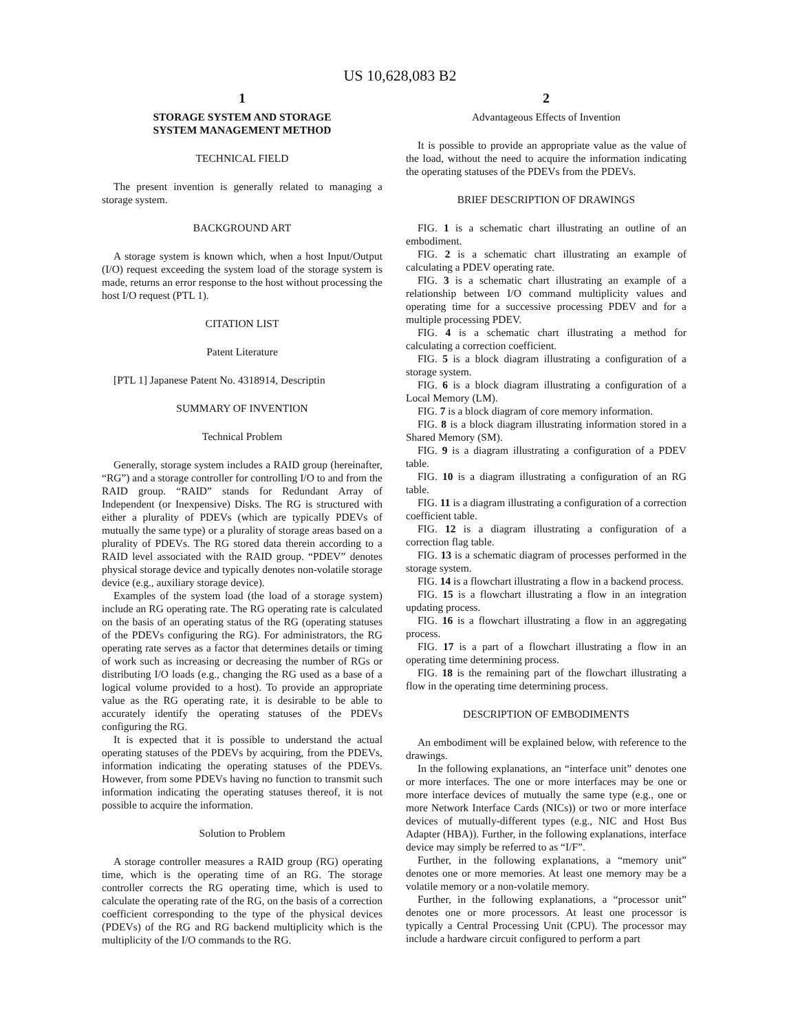US 10,628,083 B2
1
STORAGE SYSTEM AND STORAGE
SYSTEM MANAGEMENT METHOD
TECHNICAL FIELD
The present invention is generally related to managing a storage system.
BACKGROUND ART
A storage system is known which, when a host Input/Output (I/O) request exceeding the system load of the storage system is made, returns an error response to the host without processing the host I/O request (PTL 1).
CITATION LIST
Patent Literature
[PTL 1] Japanese Patent No. 4318914, Descriptin
SUMMARY OF INVENTION
Technical Problem
Generally, storage system includes a RAID group (hereinafter, “RG”) and a storage controller for controlling I/O to and from the RAID group. “RAID” stands for Redundant Array of Independent (or Inexpensive) Disks. The RG is structured with either a plurality of PDEVs (which are typically PDEVs of mutually the same type) or a plurality of storage areas based on a plurality of PDEVs. The RG stored data therein according to a RAID level associated with the RAID group. “PDEV” denotes physical storage device and typically denotes non-volatile storage device (e.g., auxiliary storage device).
Examples of the system load (the load of a storage system) include an RG operating rate. The RG operating rate is calculated on the basis of an operating status of the RG (operating statuses of the PDEVs configuring the RG). For administrators, the RG operating rate serves as a factor that determines details or timing of work such as increasing or decreasing the number of RGs or distributing I/O loads (e.g., changing the RG used as a base of a logical volume provided to a host). To provide an appropriate value as the RG operating rate, it is desirable to be able to accurately identify the operating statuses of the PDEVs configuring the RG.
It is expected that it is possible to understand the actual operating statuses of the PDEVs by acquiring, from the PDEVs, information indicating the operating statuses of the PDEVs. However, from some PDEVs having no function to transmit such information indicating the operating statuses thereof, it is not possible to acquire the information.
Solution to Problem
A storage controller measures a RAID group (RG) operating time, which is the operating time of an RG. The storage controller corrects the RG operating time, which is used to calculate the operating rate of the RG, on the basis of a correction coefficient corresponding to the type of the physical devices (PDEVs) of the RG and RG backend multiplicity which is the multiplicity of the I/O commands to the RG.
2
Advantageous Effects of Invention
It is possible to provide an appropriate value as the value of the load, without the need to acquire the information indicating the operating statuses of the PDEVs from the PDEVs.
BRIEF DESCRIPTION OF DRAWINGS
FIG. 1 is a schematic chart illustrating an outline of an embodiment.
FIG. 2 is a schematic chart illustrating an example of calculating a PDEV operating rate.
FIG. 3 is a schematic chart illustrating an example of a relationship between I/O command multiplicity values and operating time for a successive processing PDEV and for a multiple processing PDEV.
FIG. 4 is a schematic chart illustrating a method for calculating a correction coefficient.
FIG. 5 is a block diagram illustrating a configuration of a storage system.
FIG. 6 is a block diagram illustrating a configuration of a Local Memory (LM).
FIG. 7 is a block diagram of core memory information.
FIG. 8 is a block diagram illustrating information stored in a Shared Memory (SM).
FIG. 9 is a diagram illustrating a configuration of a PDEV table.
FIG. 10 is a diagram illustrating a configuration of an RG table.
FIG. 11 is a diagram illustrating a configuration of a correction coefficient table.
FIG. 12 is a diagram illustrating a configuration of a correction flag table.
FIG. 13 is a schematic diagram of processes performed in the storage system.
FIG. 14 is a flowchart illustrating a flow in a backend process.
FIG. 15 is a flowchart illustrating a flow in an integration updating process.
FIG. 16 is a flowchart illustrating a flow in an aggregating process.
FIG. 17 is a part of a flowchart illustrating a flow in an operating time determining process.
FIG. 18 is the remaining part of the flowchart illustrating a flow in the operating time determining process.
DESCRIPTION OF EMBODIMENTS
An embodiment will be explained below, with reference to the drawings.
In the following explanations, an “interface unit” denotes one or more interfaces. The one or more interfaces may be one or more interface devices of mutually the same type (e.g., one or more Network Interface Cards (NICs)) or two or more interface devices of mutually-different types (e.g., NIC and Host Bus Adapter (HBA)). Further, in the following explanations, interface device may simply be referred to as “I/F”.
Further, in the following explanations, a “memory unit” denotes one or more memories. At least one memory may be a volatile memory or a non-volatile memory.
Further, in the following explanations, a “processor unit” denotes one or more processors. At least one processor is typically a Central Processing Unit (CPU). The processor may include a hardware circuit configured to perform a part